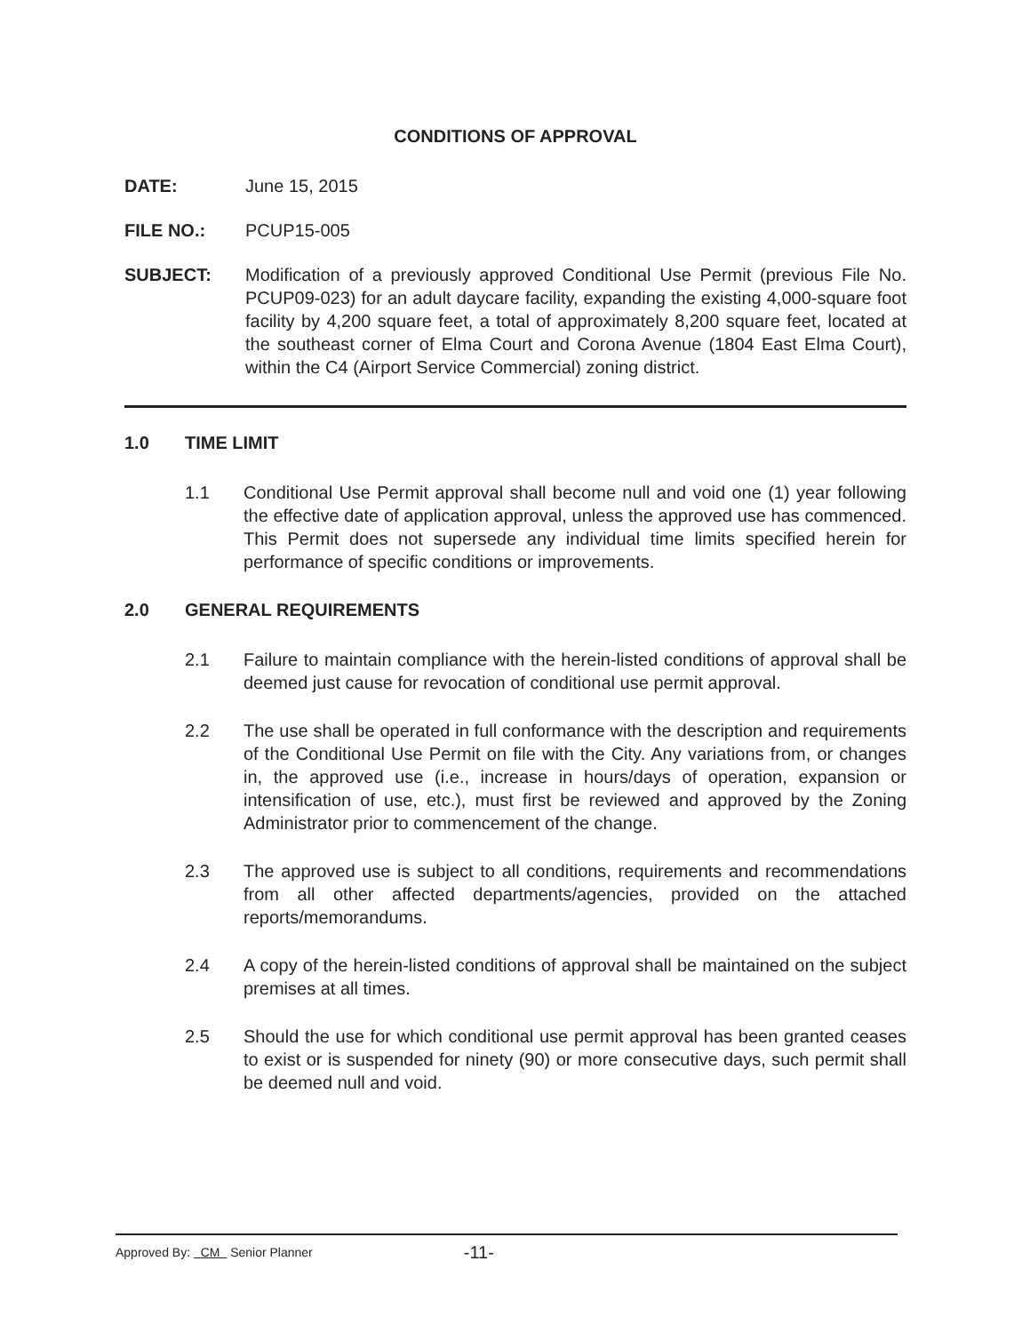CONDITIONS OF APPROVAL
DATE: June 15, 2015
FILE NO.: PCUP15-005
SUBJECT: Modification of a previously approved Conditional Use Permit (previous File No. PCUP09-023) for an adult daycare facility, expanding the existing 4,000-square foot facility by 4,200 square feet, a total of approximately 8,200 square feet, located at the southeast corner of Elma Court and Corona Avenue (1804 East Elma Court), within the C4 (Airport Service Commercial) zoning district.
1.0 TIME LIMIT
1.1 Conditional Use Permit approval shall become null and void one (1) year following the effective date of application approval, unless the approved use has commenced. This Permit does not supersede any individual time limits specified herein for performance of specific conditions or improvements.
2.0 GENERAL REQUIREMENTS
2.1 Failure to maintain compliance with the herein-listed conditions of approval shall be deemed just cause for revocation of conditional use permit approval.
2.2 The use shall be operated in full conformance with the description and requirements of the Conditional Use Permit on file with the City. Any variations from, or changes in, the approved use (i.e., increase in hours/days of operation, expansion or intensification of use, etc.), must first be reviewed and approved by the Zoning Administrator prior to commencement of the change.
2.3 The approved use is subject to all conditions, requirements and recommendations from all other affected departments/agencies, provided on the attached reports/memorandums.
2.4 A copy of the herein-listed conditions of approval shall be maintained on the subject premises at all times.
2.5 Should the use for which conditional use permit approval has been granted ceases to exist or is suspended for ninety (90) or more consecutive days, such permit shall be deemed null and void.
Approved By: CM Senior Planner -11-